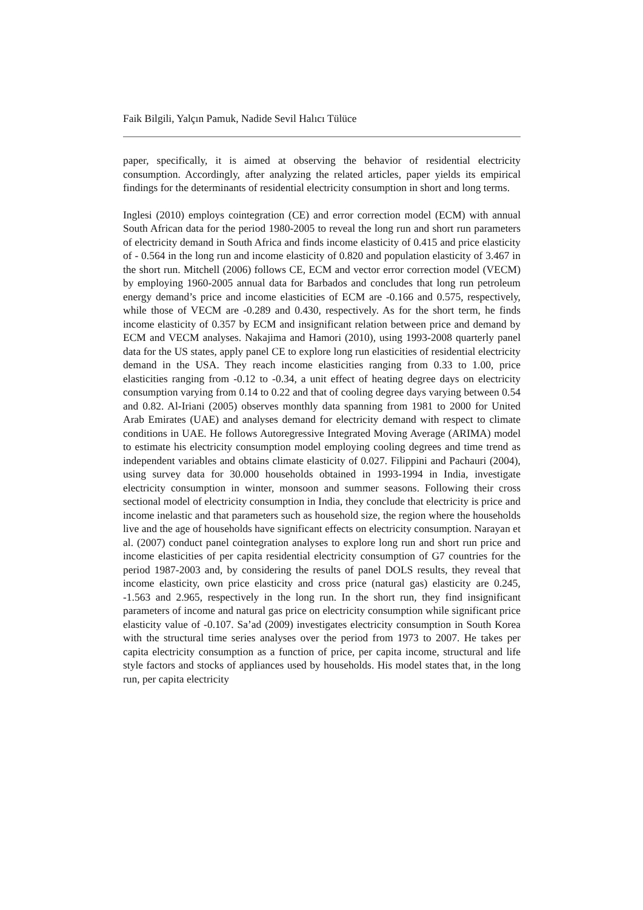Faik Bilgili, Yalçın Pamuk, Nadide Sevil Halıcı Tülüce
paper, specifically, it is aimed at observing the behavior of residential electricity consumption. Accordingly, after analyzing the related articles, paper yields its empirical findings for the determinants of residential electricity consumption in short and long terms.
Inglesi (2010) employs cointegration (CE) and error correction model (ECM) with annual South African data for the period 1980-2005 to reveal the long run and short run parameters of electricity demand in South Africa and finds income elasticity of 0.415 and price elasticity of - 0.564 in the long run and income elasticity of 0.820 and population elasticity of 3.467 in the short run. Mitchell (2006) follows CE, ECM and vector error correction model (VECM) by employing 1960-2005 annual data for Barbados and concludes that long run petroleum energy demand’s price and income elasticities of ECM are -0.166 and 0.575, respectively, while those of VECM are -0.289 and 0.430, respectively. As for the short term, he finds income elasticity of 0.357 by ECM and insignificant relation between price and demand by ECM and VECM analyses. Nakajima and Hamori (2010), using 1993-2008 quarterly panel data for the US states, apply panel CE to explore long run elasticities of residential electricity demand in the USA. They reach income elasticities ranging from 0.33 to 1.00, price elasticities ranging from -0.12 to -0.34, a unit effect of heating degree days on electricity consumption varying from 0.14 to 0.22 and that of cooling degree days varying between 0.54 and 0.82. Al-Iriani (2005) observes monthly data spanning from 1981 to 2000 for United Arab Emirates (UAE) and analyses demand for electricity demand with respect to climate conditions in UAE. He follows Autoregressive Integrated Moving Average (ARIMA) model to estimate his electricity consumption model employing cooling degrees and time trend as independent variables and obtains climate elasticity of 0.027. Filippini and Pachauri (2004), using survey data for 30.000 households obtained in 1993-1994 in India, investigate electricity consumption in winter, monsoon and summer seasons. Following their cross sectional model of electricity consumption in India, they conclude that electricity is price and income inelastic and that parameters such as household size, the region where the households live and the age of households have significant effects on electricity consumption. Narayan et al. (2007) conduct panel cointegration analyses to explore long run and short run price and income elasticities of per capita residential electricity consumption of G7 countries for the period 1987-2003 and, by considering the results of panel DOLS results, they reveal that income elasticity, own price elasticity and cross price (natural gas) elasticity are 0.245, -1.563 and 2.965, respectively in the long run. In the short run, they find insignificant parameters of income and natural gas price on electricity consumption while significant price elasticity value of -0.107. Sa’ad (2009) investigates electricity consumption in South Korea with the structural time series analyses over the period from 1973 to 2007. He takes per capita electricity consumption as a function of price, per capita income, structural and life style factors and stocks of appliances used by households. His model states that, in the long run, per capita electricity